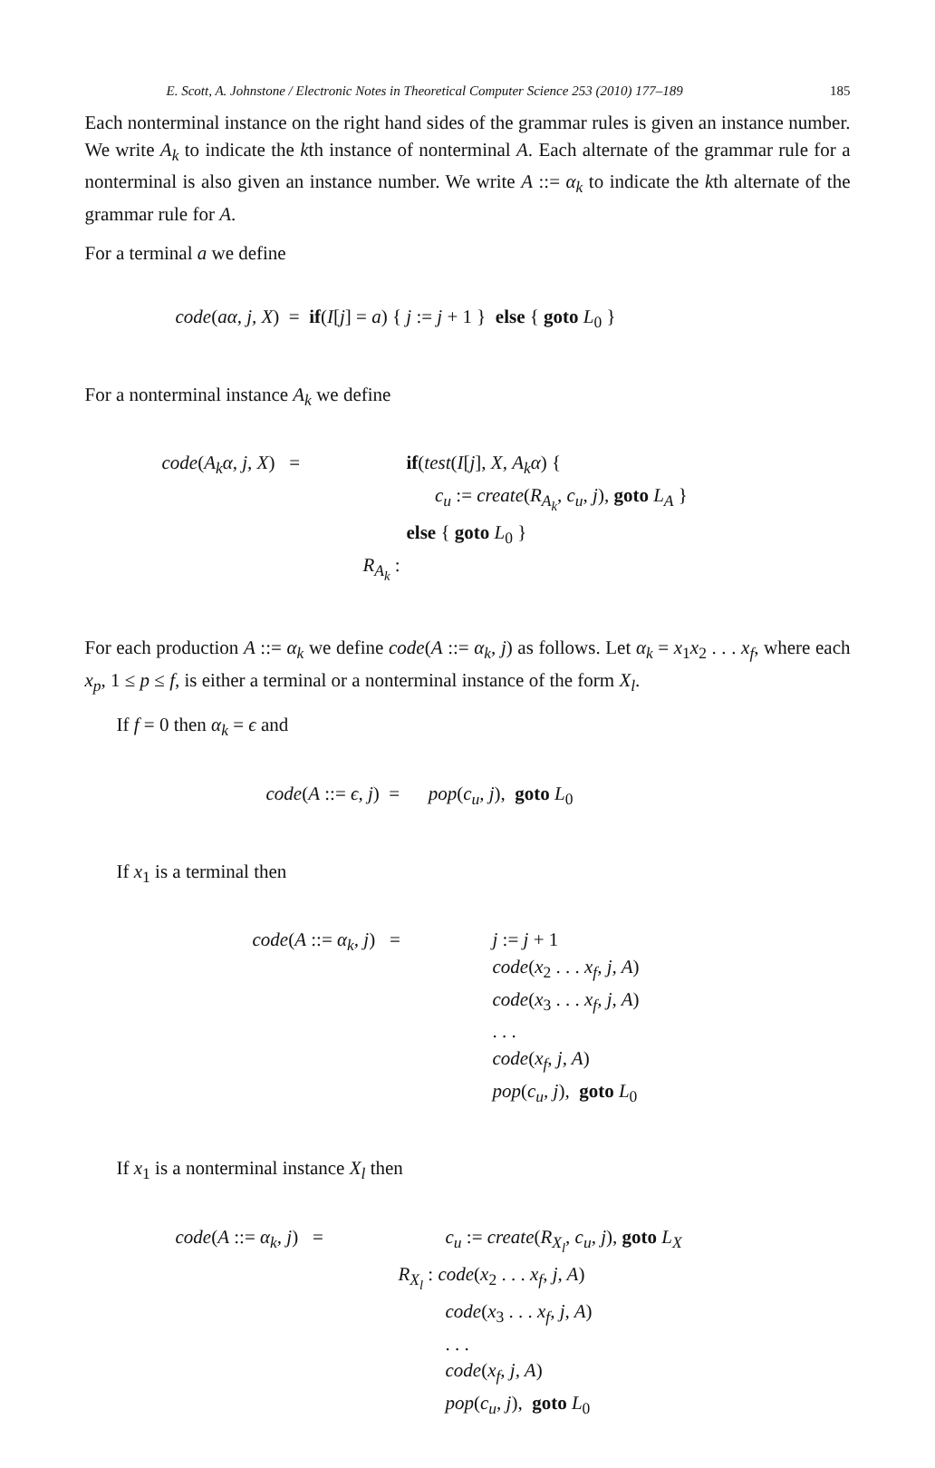E. Scott, A. Johnstone / Electronic Notes in Theoretical Computer Science 253 (2010) 177–189 185
Each nonterminal instance on the right hand sides of the grammar rules is given an instance number. We write A<sub>k</sub> to indicate the kth instance of nonterminal A. Each alternate of the grammar rule for a nonterminal is also given an instance number. We write A ::= α<sub>k</sub> to indicate the kth alternate of the grammar rule for A.
For a terminal a we define
code(aα, j, X) = if(I[j] = a) { j := j + 1 } else { goto L<sub>0</sub> }
For a nonterminal instance A<sub>k</sub> we define
code(A<sub>k</sub>α, j, X) = if(test(I[j], X, A<sub>k</sub>α) {
c<sub>u</sub> := create(R<sub>A<sub>k</sub></sub>, c<sub>u</sub>, j), goto L<sub>A</sub> }
else { goto L<sub>0</sub> }
R<sub>A<sub>k</sub></sub> :
For each production A ::= α<sub>k</sub> we define code(A ::= α<sub>k</sub>, j) as follows. Let α<sub>k</sub> = x<sub>1</sub>x<sub>2</sub> . . . x<sub>f</sub>, where each x<sub>p</sub>, 1 ≤ p ≤ f, is either a terminal or a nonterminal instance of the form X<sub>l</sub>.
If f = 0 then α<sub>k</sub> = ϵ and
code(A ::= ϵ, j) = pop(c<sub>u</sub>, j), goto L<sub>0</sub>
If x<sub>1</sub> is a terminal then
code(A ::= α<sub>k</sub>, j) = j := j + 1
code(x<sub>2</sub> . . . x<sub>f</sub>, j, A)
code(x<sub>3</sub> . . . x<sub>f</sub>, j, A)
. . .
code(x<sub>f</sub>, j, A)
pop(c<sub>u</sub>, j), goto L<sub>0</sub>
If x<sub>1</sub> is a nonterminal instance X<sub>l</sub> then
code(A ::= α<sub>k</sub>, j) = c<sub>u</sub> := create(R<sub>X<sub>l</sub></sub>, c<sub>u</sub>, j), goto L<sub>X</sub>
R<sub>X<sub>l</sub></sub> : code(x<sub>2</sub> . . . x<sub>f</sub>, j, A)
code(x<sub>3</sub> . . . x<sub>f</sub>, j, A)
. . .
code(x<sub>f</sub>, j, A)
pop(c<sub>u</sub>, j), goto L<sub>0</sub>